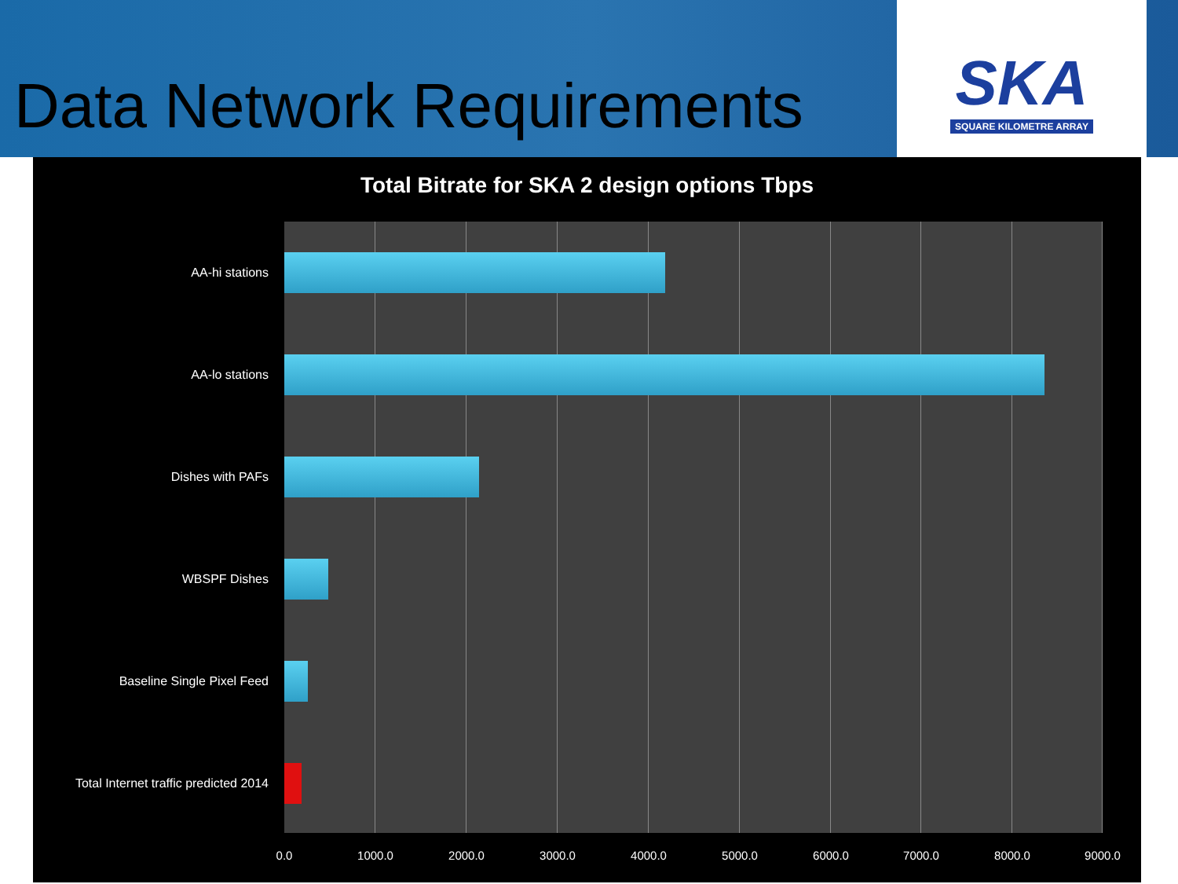Data Network Requirements
SKA
SQUARE KILOMETRE ARRAY
Total Bitrate for SKA 2 design options Tbps
AA-hi stations
AA-lo stations
Dishes with PAFs
WBSPF Dishes
Baseline Single Pixel Feed
Total Internet traffic predicted 2014
0.0 1000.0 2000.0 3000.0 4000.0 5000.0 6000.0 7000.0 8000.0 9000.0